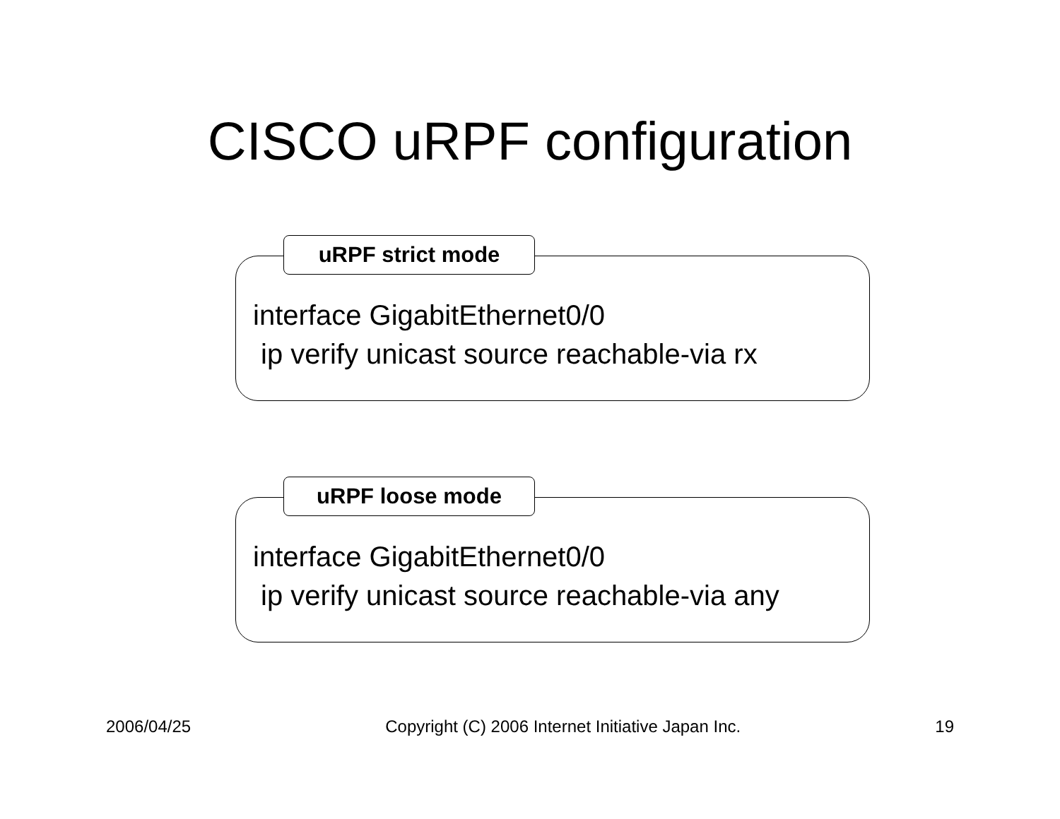CISCO uRPF configuration
uRPF strict mode
interface GigabitEthernet0/0 ip verify unicast source reachable-via rx
uRPF loose mode
interface GigabitEthernet0/0 ip verify unicast source reachable-via any
2006/04/25 Copyright (C) 2006 Internet Initiative Japan Inc. 19